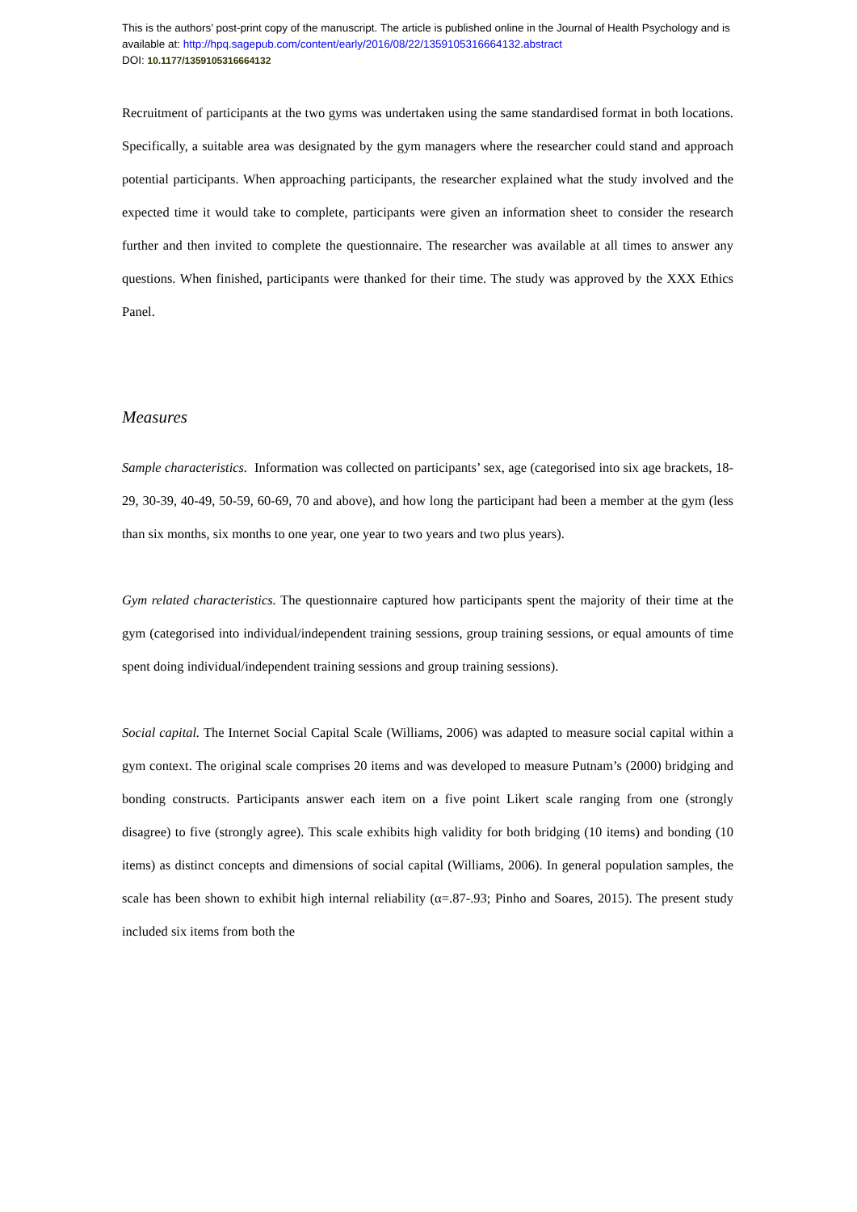This is the authors’ post-print copy of the manuscript. The article is published online in the Journal of Health Psychology and is available at: http://hpq.sagepub.com/content/early/2016/08/22/1359105316664132.abstract
DOI: 10.1177/1359105316664132
Recruitment of participants at the two gyms was undertaken using the same standardised format in both locations. Specifically, a suitable area was designated by the gym managers where the researcher could stand and approach potential participants. When approaching participants, the researcher explained what the study involved and the expected time it would take to complete, participants were given an information sheet to consider the research further and then invited to complete the questionnaire. The researcher was available at all times to answer any questions. When finished, participants were thanked for their time. The study was approved by the XXX Ethics Panel.
Measures
Sample characteristics. Information was collected on participants’ sex, age (categorised into six age brackets, 18-29, 30-39, 40-49, 50-59, 60-69, 70 and above), and how long the participant had been a member at the gym (less than six months, six months to one year, one year to two years and two plus years).
Gym related characteristics. The questionnaire captured how participants spent the majority of their time at the gym (categorised into individual/independent training sessions, group training sessions, or equal amounts of time spent doing individual/independent training sessions and group training sessions).
Social capital. The Internet Social Capital Scale (Williams, 2006) was adapted to measure social capital within a gym context. The original scale comprises 20 items and was developed to measure Putnam’s (2000) bridging and bonding constructs. Participants answer each item on a five point Likert scale ranging from one (strongly disagree) to five (strongly agree). This scale exhibits high validity for both bridging (10 items) and bonding (10 items) as distinct concepts and dimensions of social capital (Williams, 2006). In general population samples, the scale has been shown to exhibit high internal reliability (α=.87-.93; Pinho and Soares, 2015). The present study included six items from both the